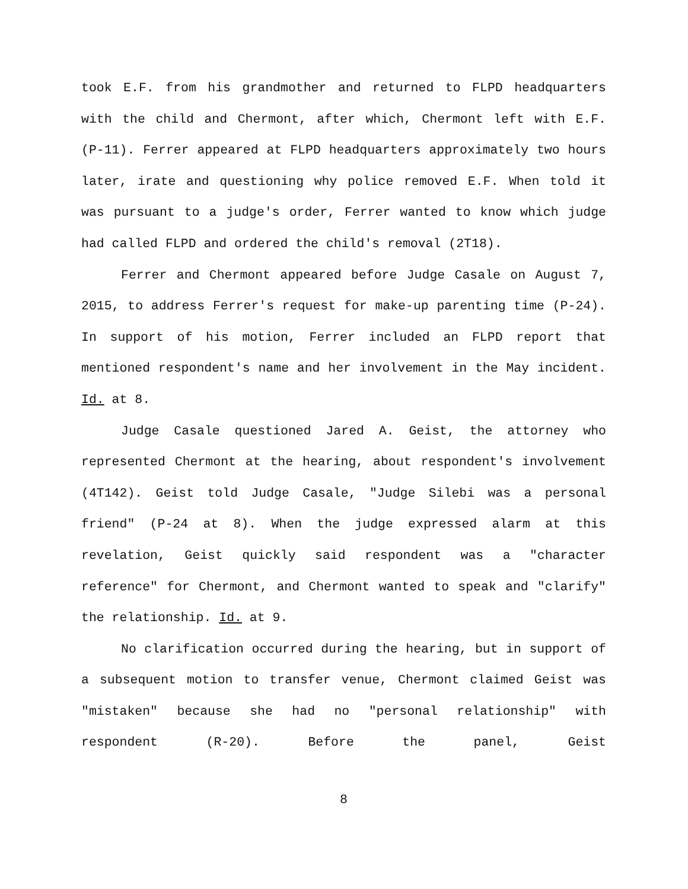took E.F. from his grandmother and returned to FLPD headquarters with the child and Chermont, after which, Chermont left with E.F. (P-11). Ferrer appeared at FLPD headquarters approximately two hours later, irate and questioning why police removed E.F. When told it was pursuant to a judge's order, Ferrer wanted to know which judge had called FLPD and ordered the child's removal (2T18).
Ferrer and Chermont appeared before Judge Casale on August 7, 2015, to address Ferrer's request for make-up parenting time (P-24). In support of his motion, Ferrer included an FLPD report that mentioned respondent's name and her involvement in the May incident. Id. at 8.
Judge Casale questioned Jared A. Geist, the attorney who represented Chermont at the hearing, about respondent's involvement (4T142). Geist told Judge Casale, "Judge Silebi was a personal friend" (P-24 at 8). When the judge expressed alarm at this revelation, Geist quickly said respondent was a "character reference" for Chermont, and Chermont wanted to speak and "clarify" the relationship. Id. at 9.
No clarification occurred during the hearing, but in support of a subsequent motion to transfer venue, Chermont claimed Geist was "mistaken" because she had no "personal relationship" with respondent (R-20). Before the panel, Geist
8